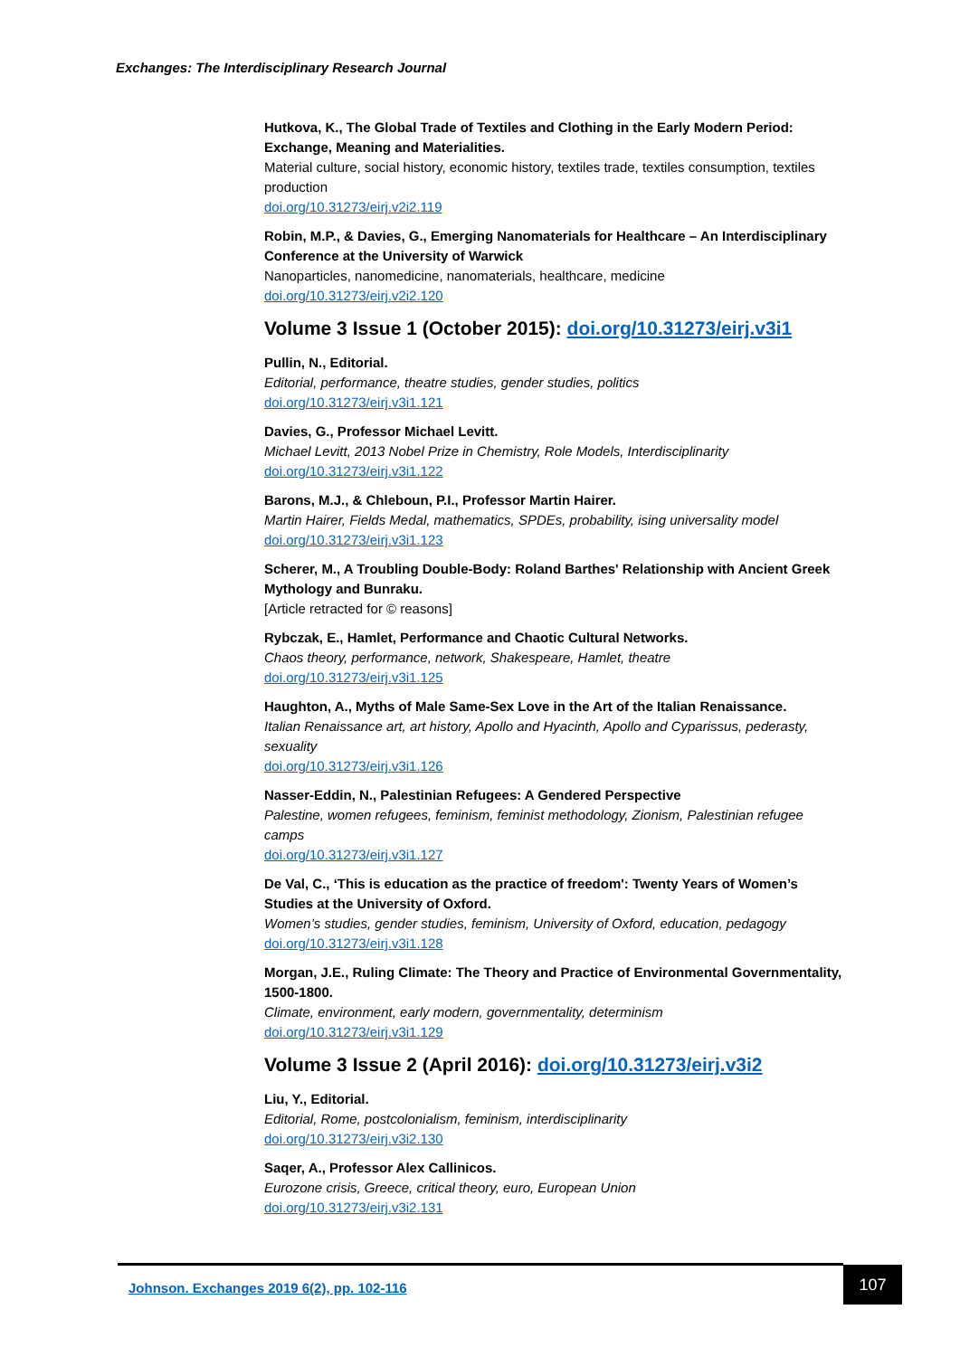Exchanges: The Interdisciplinary Research Journal
Hutkova, K., The Global Trade of Textiles and Clothing in the Early Modern Period: Exchange, Meaning and Materialities.
Material culture, social history, economic history, textiles trade, textiles consumption, textiles production
doi.org/10.31273/eirj.v2i2.119
Robin, M.P., & Davies, G., Emerging Nanomaterials for Healthcare – An Interdisciplinary Conference at the University of Warwick
Nanoparticles, nanomedicine, nanomaterials, healthcare, medicine
doi.org/10.31273/eirj.v2i2.120
Volume 3 Issue 1 (October 2015): doi.org/10.31273/eirj.v3i1
Pullin, N., Editorial.
Editorial, performance, theatre studies, gender studies, politics
doi.org/10.31273/eirj.v3i1.121
Davies, G., Professor Michael Levitt.
Michael Levitt, 2013 Nobel Prize in Chemistry, Role Models, Interdisciplinarity
doi.org/10.31273/eirj.v3i1.122
Barons, M.J., & Chleboun, P.I., Professor Martin Hairer.
Martin Hairer, Fields Medal, mathematics, SPDEs, probability, ising universality model
doi.org/10.31273/eirj.v3i1.123
Scherer, M., A Troubling Double-Body: Roland Barthes' Relationship with Ancient Greek Mythology and Bunraku.
[Article retracted for © reasons]
Rybczak, E., Hamlet, Performance and Chaotic Cultural Networks.
Chaos theory, performance, network, Shakespeare, Hamlet, theatre
doi.org/10.31273/eirj.v3i1.125
Haughton, A., Myths of Male Same-Sex Love in the Art of the Italian Renaissance.
Italian Renaissance art, art history, Apollo and Hyacinth, Apollo and Cyparissus, pederasty, sexuality
doi.org/10.31273/eirj.v3i1.126
Nasser-Eddin, N., Palestinian Refugees: A Gendered Perspective
Palestine, women refugees, feminism, feminist methodology, Zionism, Palestinian refugee camps
doi.org/10.31273/eirj.v3i1.127
De Val, C., ‘This is education as the practice of freedom': Twenty Years of Women’s Studies at the University of Oxford.
Women’s studies, gender studies, feminism, University of Oxford, education, pedagogy
doi.org/10.31273/eirj.v3i1.128
Morgan, J.E., Ruling Climate: The Theory and Practice of Environmental Governmentality, 1500-1800.
Climate, environment, early modern, governmentality, determinism
doi.org/10.31273/eirj.v3i1.129
Volume 3 Issue 2 (April 2016): doi.org/10.31273/eirj.v3i2
Liu, Y., Editorial.
Editorial, Rome, postcolonialism, feminism, interdisciplinarity
doi.org/10.31273/eirj.v3i2.130
Saqer, A., Professor Alex Callinicos.
Eurozone crisis, Greece, critical theory, euro, European Union
doi.org/10.31273/eirj.v3i2.131
Johnson. Exchanges 2019 6(2), pp. 102-116
107